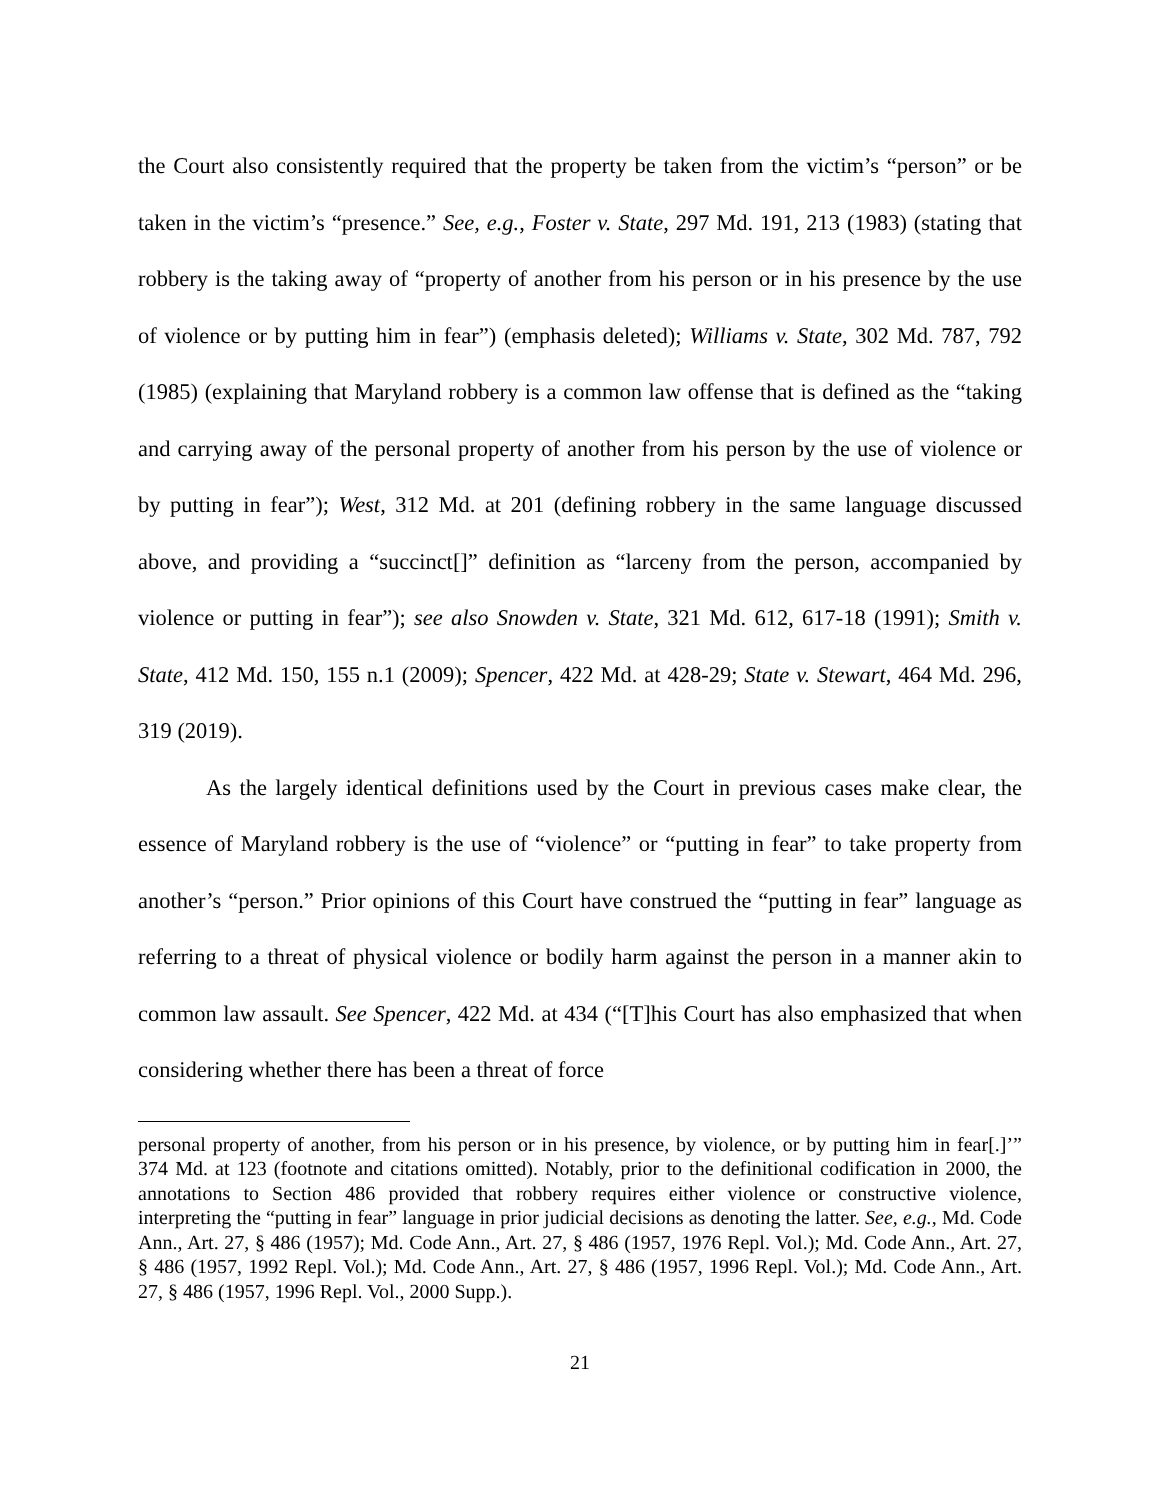the Court also consistently required that the property be taken from the victim’s “person” or be taken in the victim’s “presence.” See, e.g., Foster v. State, 297 Md. 191, 213 (1983) (stating that robbery is the taking away of “property of another from his person or in his presence by the use of violence or by putting him in fear”) (emphasis deleted); Williams v. State, 302 Md. 787, 792 (1985) (explaining that Maryland robbery is a common law offense that is defined as the “taking and carrying away of the personal property of another from his person by the use of violence or by putting in fear”); West, 312 Md. at 201 (defining robbery in the same language discussed above, and providing a “succinct[]” definition as “larceny from the person, accompanied by violence or putting in fear”); see also Snowden v. State, 321 Md. 612, 617-18 (1991); Smith v. State, 412 Md. 150, 155 n.1 (2009); Spencer, 422 Md. at 428-29; State v. Stewart, 464 Md. 296, 319 (2019).
As the largely identical definitions used by the Court in previous cases make clear, the essence of Maryland robbery is the use of “violence” or “putting in fear” to take property from another’s “person.” Prior opinions of this Court have construed the “putting in fear” language as referring to a threat of physical violence or bodily harm against the person in a manner akin to common law assault. See Spencer, 422 Md. at 434 (“[T]his Court has also emphasized that when considering whether there has been a threat of force
personal property of another, from his person or in his presence, by violence, or by putting him in fear[.]’” 374 Md. at 123 (footnote and citations omitted). Notably, prior to the definitional codification in 2000, the annotations to Section 486 provided that robbery requires either violence or constructive violence, interpreting the “putting in fear” language in prior judicial decisions as denoting the latter. See, e.g., Md. Code Ann., Art. 27, § 486 (1957); Md. Code Ann., Art. 27, § 486 (1957, 1976 Repl. Vol.); Md. Code Ann., Art. 27, § 486 (1957, 1992 Repl. Vol.); Md. Code Ann., Art. 27, § 486 (1957, 1996 Repl. Vol.); Md. Code Ann., Art. 27, § 486 (1957, 1996 Repl. Vol., 2000 Supp.).
21